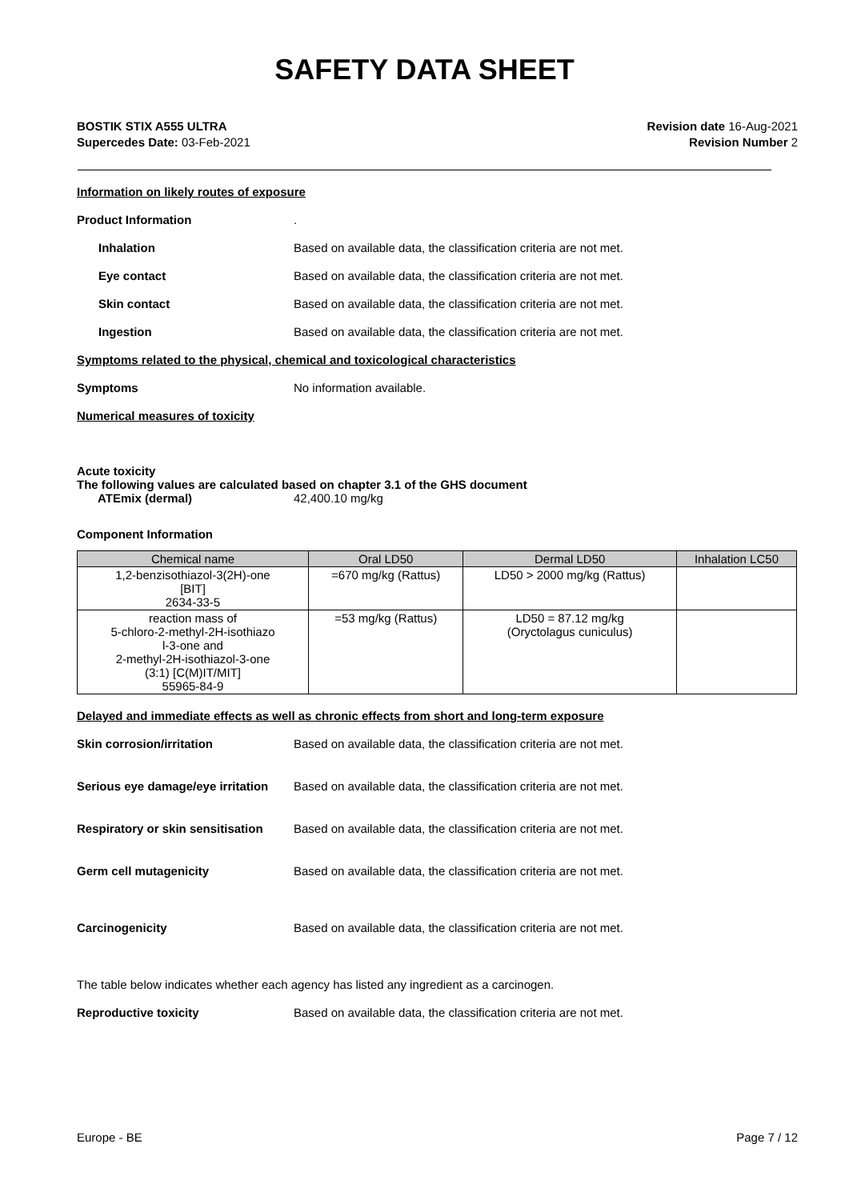SAFETY DATA SHEET
BOSTIK STIX A555 ULTRA
Supercedes Date: 03-Feb-2021
Revision date 16-Aug-2021
Revision Number 2
Information on likely routes of exposure
Product Information .
Inhalation Based on available data, the classification criteria are not met.
Eye contact Based on available data, the classification criteria are not met.
Skin contact Based on available data, the classification criteria are not met.
Ingestion Based on available data, the classification criteria are not met.
Symptoms related to the physical, chemical and toxicological characteristics
Symptoms No information available.
Numerical measures of toxicity
Acute toxicity
The following values are calculated based on chapter 3.1 of the GHS document
ATEmix (dermal) 42,400.10 mg/kg
Component Information
| Chemical name | Oral LD50 | Dermal LD50 | Inhalation LC50 |
| --- | --- | --- | --- |
| 1,2-benzisothiazol-3(2H)-one [BIT] 2634-33-5 | =670 mg/kg (Rattus) | LD50 > 2000 mg/kg (Rattus) | |
| reaction mass of 5-chloro-2-methyl-2H-isothiazo l-3-one and 2-methyl-2H-isothiazol-3-one (3:1) [C(M)IT/MIT] 55965-84-9 | =53 mg/kg (Rattus) | LD50 = 87.12 mg/kg (Oryctolagus cuniculus) | |
Delayed and immediate effects as well as chronic effects from short and long-term exposure
Skin corrosion/irritation Based on available data, the classification criteria are not met.
Serious eye damage/eye irritation
Based on available data, the classification criteria are not met.
Respiratory or skin sensitisation
Based on available data, the classification criteria are not met.
Germ cell mutagenicity Based on available data, the classification criteria are not met.
Carcinogenicity Based on available data, the classification criteria are not met.
The table below indicates whether each agency has listed any ingredient as a carcinogen.
Reproductive toxicity Based on available data, the classification criteria are not met.
Europe - BE Page 7 / 12